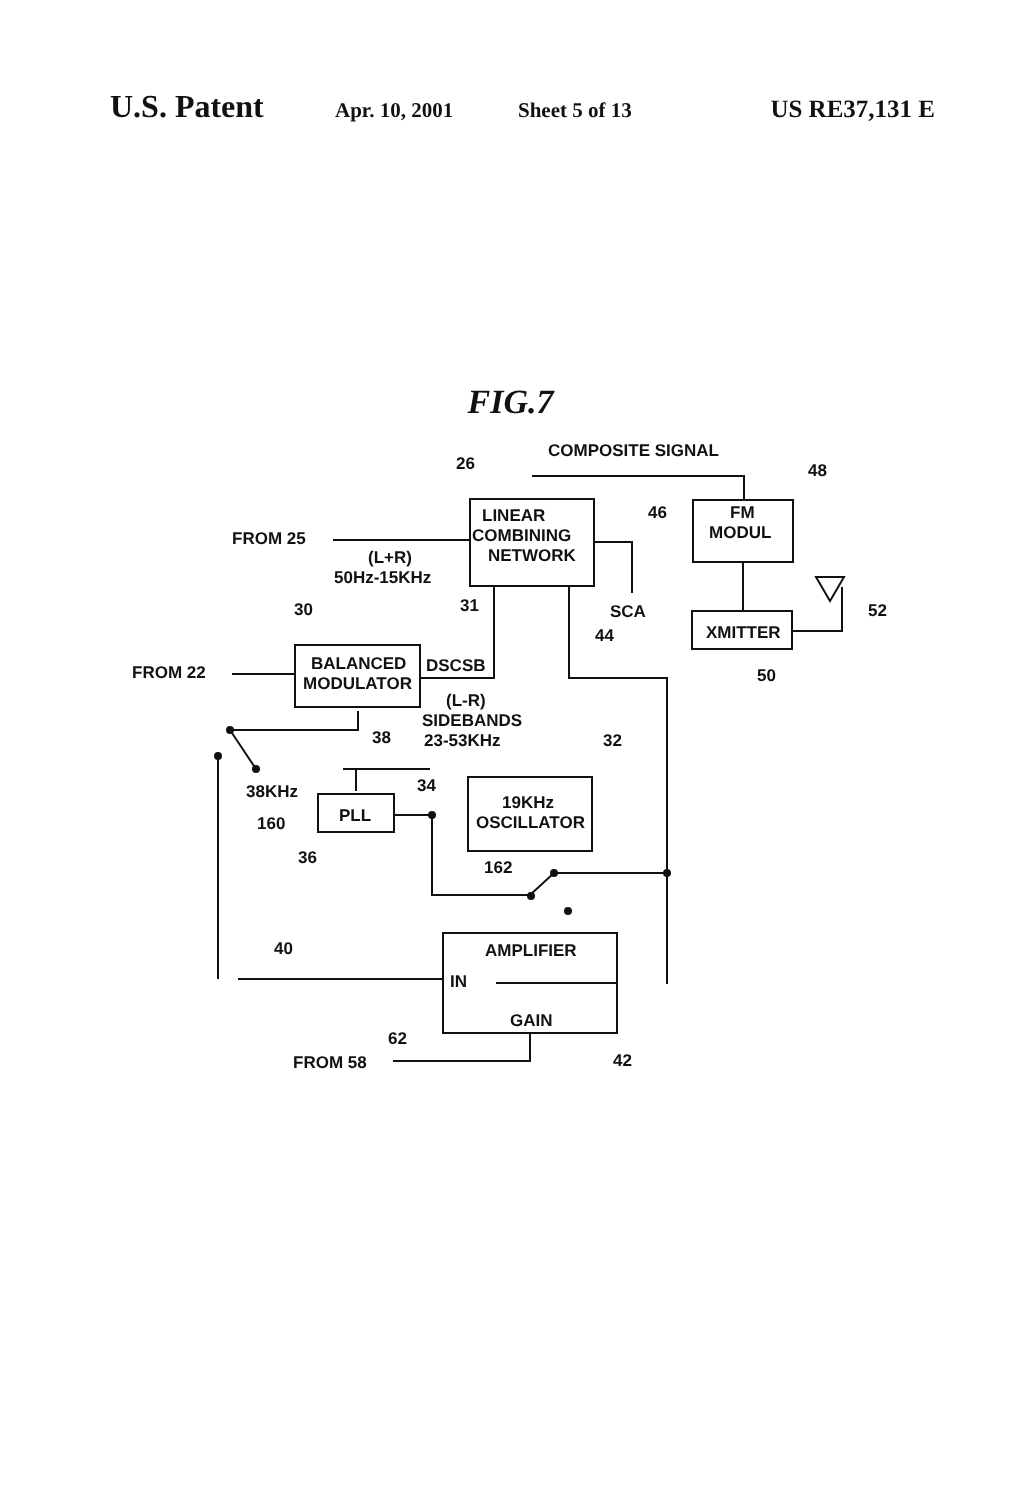U.S. Patent Apr. 10, 2001 Sheet 5 of 13 US RE37,131 E
FIG.7
COMPOSITE SIGNAL
26
48
LINEAR
COMBINING
NETWORK
46
FM
MODUL
FROM 25
(L+R)
50Hz-15KHz
30
31
SCA
52
44
XMITTER
FROM 22
BALANCED
MODULATOR
DSCSB
50
(L-R)
SIDEBANDS
23-53KHz
38
32
34
38KHz
PLL
19KHz
OSCILLATOR
160
36
162
40
AMPLIFIER
IN
GAIN
62
FROM 58
42